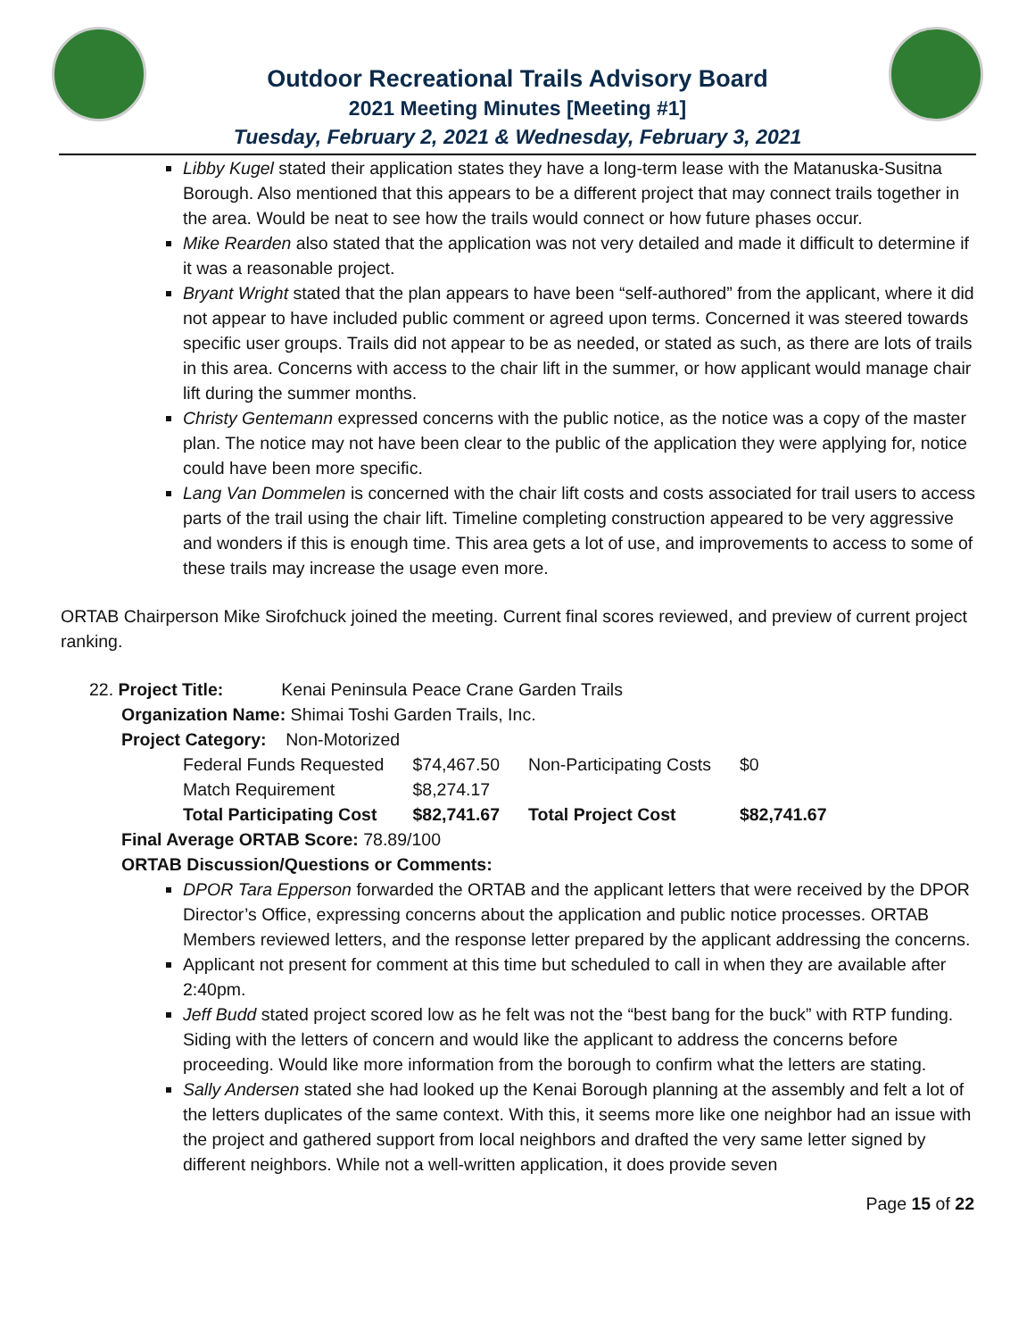Outdoor Recreational Trails Advisory Board
2021 Meeting Minutes [Meeting #1]
Tuesday, February 2, 2021 & Wednesday, February 3, 2021
Libby Kugel stated their application states they have a long-term lease with the Matanuska-Susitna Borough. Also mentioned that this appears to be a different project that may connect trails together in the area. Would be neat to see how the trails would connect or how future phases occur.
Mike Rearden also stated that the application was not very detailed and made it difficult to determine if it was a reasonable project.
Bryant Wright stated that the plan appears to have been “self-authored” from the applicant, where it did not appear to have included public comment or agreed upon terms. Concerned it was steered towards specific user groups. Trails did not appear to be as needed, or stated as such, as there are lots of trails in this area. Concerns with access to the chair lift in the summer, or how applicant would manage chair lift during the summer months.
Christy Gentemann expressed concerns with the public notice, as the notice was a copy of the master plan. The notice may not have been clear to the public of the application they were applying for, notice could have been more specific.
Lang Van Dommelen is concerned with the chair lift costs and costs associated for trail users to access parts of the trail using the chair lift. Timeline completing construction appeared to be very aggressive and wonders if this is enough time. This area gets a lot of use, and improvements to access to some of these trails may increase the usage even more.
ORTAB Chairperson Mike Sirofchuck joined the meeting. Current final scores reviewed, and preview of current project ranking.
22. Project Title: Kenai Peninsula Peace Crane Garden Trails
Organization Name: Shimai Toshi Garden Trails, Inc.
Project Category: Non-Motorized
| Federal Funds Requested | $74,467.50 | Non-Participating Costs | $0 |
| Match Requirement | $8,274.17 | | |
| Total Participating Cost | $82,741.67 | Total Project Cost | $82,741.67 |
Final Average ORTAB Score: 78.89/100
ORTAB Discussion/Questions or Comments:
DPOR Tara Epperson forwarded the ORTAB and the applicant letters that were received by the DPOR Director’s Office, expressing concerns about the application and public notice processes. ORTAB Members reviewed letters, and the response letter prepared by the applicant addressing the concerns.
Applicant not present for comment at this time but scheduled to call in when they are available after 2:40pm.
Jeff Budd stated project scored low as he felt was not the “best bang for the buck” with RTP funding. Siding with the letters of concern and would like the applicant to address the concerns before proceeding. Would like more information from the borough to confirm what the letters are stating.
Sally Andersen stated she had looked up the Kenai Borough planning at the assembly and felt a lot of the letters duplicates of the same context. With this, it seems more like one neighbor had an issue with the project and gathered support from local neighbors and drafted the very same letter signed by different neighbors. While not a well-written application, it does provide seven
Page 15 of 22